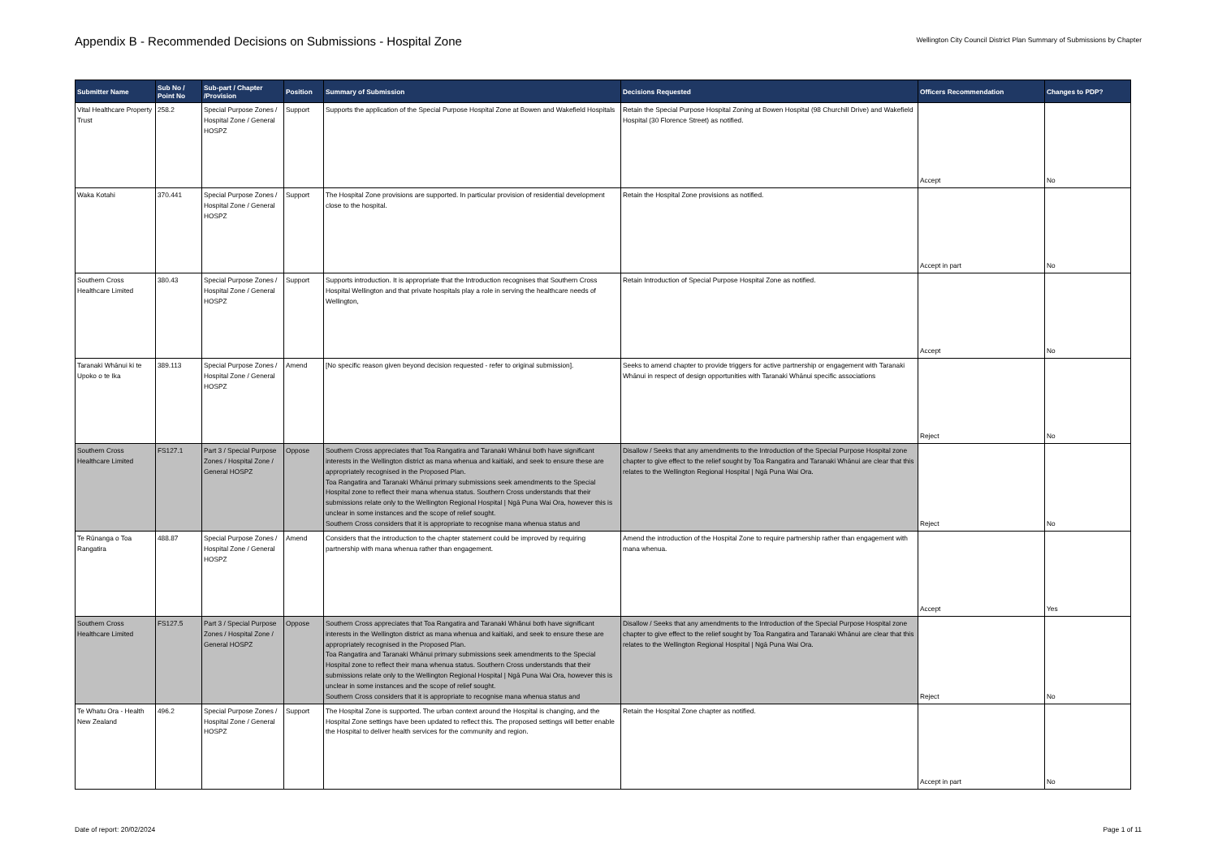Appendix B - Recommended Decisions on Submissions - Hospital Zone
Wellington City Council District Plan Summary of Submissions by Chapter
| Submitter Name | Sub No / Point No | Sub-part / Chapter /Provision | Position | Summary of Submission | Decisions Requested | Officers Recommendation | Changes to PDP? |
| --- | --- | --- | --- | --- | --- | --- | --- |
| Vital Healthcare Property Trust | 258.2 | Special Purpose Zones / Hospital Zone / General HOSPZ | Support | Supports the application of the Special Purpose Hospital Zone at Bowen and Wakefield Hospitals | Retain the Special Purpose Hospital Zoning at Bowen Hospital (98 Churchill Drive) and Wakefield Hospital (30 Florence Street) as notified. | Accept | No |
| Waka Kotahi | 370.441 | Special Purpose Zones / Hospital Zone / General HOSPZ | Support | The Hospital Zone provisions are supported. In particular provision of residential development close to the hospital. | Retain the Hospital Zone provisions as notified. | Accept in part | No |
| Southern Cross Healthcare Limited | 380.43 | Special Purpose Zones / Hospital Zone / General HOSPZ | Support | Supports introduction. It is appropriate that the Introduction recognises that Southern Cross Hospital Wellington and that private hospitals play a role in serving the healthcare needs of Wellington, | Retain Introduction of Special Purpose Hospital Zone as notified. | Accept | No |
| Taranaki Whānui ki te Upoko o te Ika | 389.113 | Special Purpose Zones / Hospital Zone / General HOSPZ | Amend | [No specific reason given beyond decision requested - refer to original submission]. | Seeks to amend chapter to provide triggers for active partnership or engagement with Taranaki Whānui in respect of design opportunities with Taranaki Whānui specific associations | Reject | No |
| Southern Cross Healthcare Limited | FS127.1 | Part 3 / Special Purpose Zones / Hospital Zone / General HOSPZ | Oppose | Southern Cross appreciates that Toa Rangatira and Taranaki Whānui both have significant interests in the Wellington district as mana whenua and kaitiaki, and seek to ensure these are appropriately recognised in the Proposed Plan. Toa Rangatira and Taranaki Whānui primary submissions seek amendments to the Special Hospital zone to reflect their mana whenua status. Southern Cross understands that their submissions relate only to the Wellington Regional Hospital / Ngā Puna Wai Ora, however this is unclear in some instances and the scope of relief sought. Southern Cross considers that it is appropriate to recognise mana whenua status and | Disallow / Seeks that any amendments to the Introduction of the Special Purpose Hospital zone chapter to give effect to the relief sought by Toa Rangatira and Taranaki Whānui are clear that this relates to the Wellington Regional Hospital / Ngā Puna Wai Ora. | Reject | No |
| Te Rūnanga o Toa Rangatira | 488.87 | Special Purpose Zones / Hospital Zone / General HOSPZ | Amend | Considers that the introduction to the chapter statement could be improved by requiring partnership with mana whenua rather than engagement. | Amend the introduction of the Hospital Zone to require partnership rather than engagement with mana whenua. | Accept | Yes |
| Southern Cross Healthcare Limited | FS127.5 | Part 3 / Special Purpose Zones / Hospital Zone / General HOSPZ | Oppose | Southern Cross appreciates that Toa Rangatira and Taranaki Whānui both have significant interests in the Wellington district as mana whenua and kaitiaki, and seek to ensure these are appropriately recognised in the Proposed Plan. Toa Rangatira and Taranaki Whānui primary submissions seek amendments to the Special Hospital zone to reflect their mana whenua status. Southern Cross understands that their submissions relate only to the Wellington Regional Hospital / Ngā Puna Wai Ora, however this is unclear in some instances and the scope of relief sought. Southern Cross considers that it is appropriate to recognise mana whenua status and | Disallow / Seeks that any amendments to the Introduction of the Special Purpose Hospital zone chapter to give effect to the relief sought by Toa Rangatira and Taranaki Whānui are clear that this relates to the Wellington Regional Hospital / Ngā Puna Wai Ora. | Reject | No |
| Te Whatu Ora - Health New Zealand | 496.2 | Special Purpose Zones / Hospital Zone / General HOSPZ | Support | The Hospital Zone is supported. The urban context around the Hospital is changing, and the Hospital Zone settings have been updated to reflect this. The proposed settings will better enable the Hospital to deliver health services for the community and region. | Retain the Hospital Zone chapter as notified. | Accept in part | No |
Date of report: 20/02/2024 Page 1 of 11